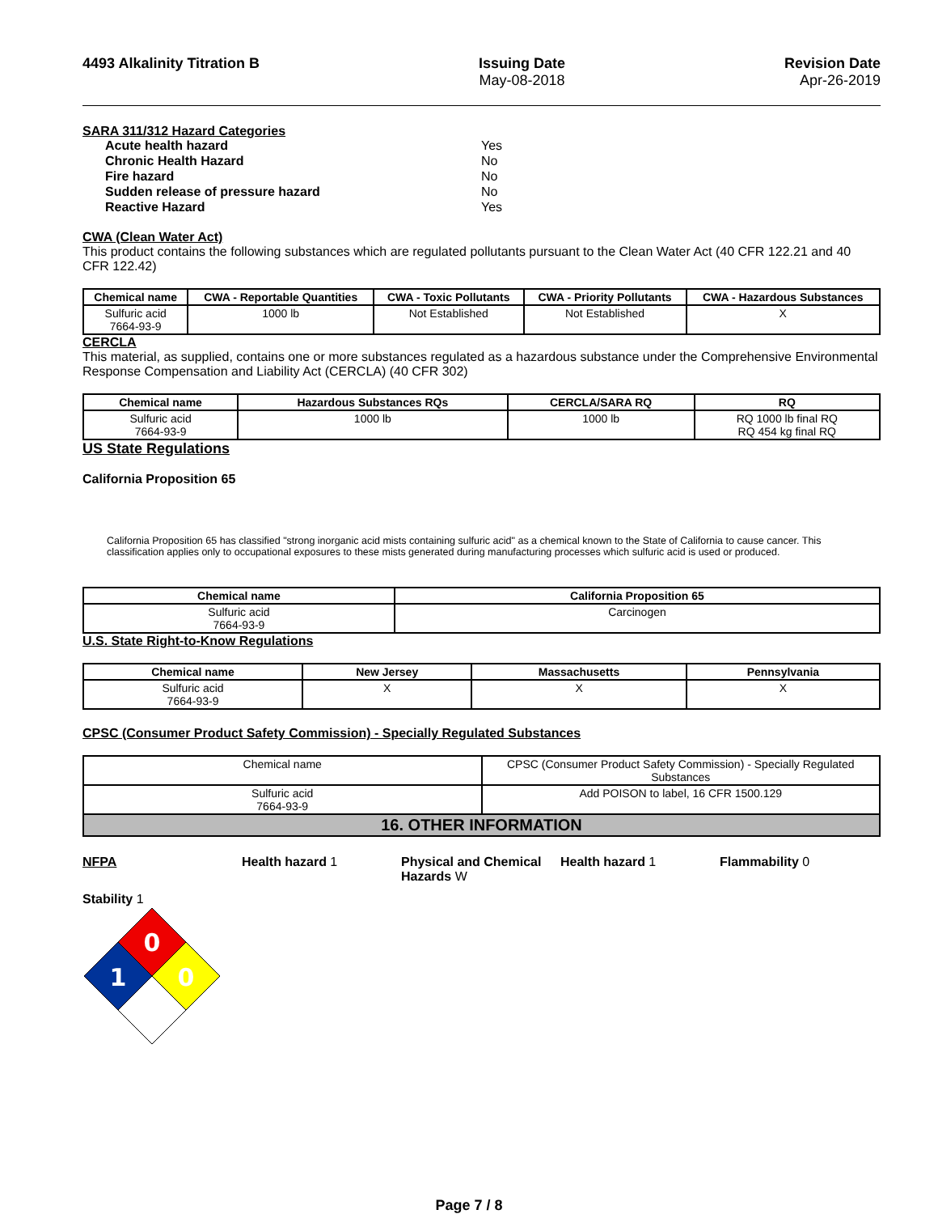4493 Alkalinity Titration B Issuing Date
May-08-2018
Revision Date
Apr-26-2019
SARA 311/312 Hazard Categories
| Acute health hazard | Yes |
| Chronic Health Hazard | No |
| Fire hazard | No |
| Sudden release of pressure hazard | No |
| Reactive Hazard | Yes |
CWA (Clean Water Act)
This product contains the following substances which are regulated pollutants pursuant to the Clean Water Act (40 CFR 122.21 and 40 CFR 122.42)
| Chemical name | CWA - Reportable Quantities | CWA - Toxic Pollutants | CWA - Priority Pollutants | CWA - Hazardous Substances |
| --- | --- | --- | --- | --- |
| Sulfuric acid 7664-93-9 | 1000 lb | Not Established | Not Established | X |
CERCLA
This material, as supplied, contains one or more substances regulated as a hazardous substance under the Comprehensive Environmental Response Compensation and Liability Act (CERCLA) (40 CFR 302)
| Chemical name | Hazardous Substances RQs | CERCLA/SARA RQ | RQ |
| --- | --- | --- | --- |
| Sulfuric acid 7664-93-9 | 1000 lb | 1000 lb | RQ 1000 lb final RQ RQ 454 kg final RQ |
US State Regulations
California Proposition 65
California Proposition 65 has classified "strong inorganic acid mists containing sulfuric acid" as a chemical known to the State of California to cause cancer. This classification applies only to occupational exposures to these mists generated during manufacturing processes which sulfuric acid is used or produced.
| Chemical name | California Proposition 65 |
| --- | --- |
| Sulfuric acid 7664-93-9 | Carcinogen |
U.S. State Right-to-Know Regulations
| Chemical name | New Jersey | Massachusetts | Pennsylvania |
| --- | --- | --- | --- |
| Sulfuric acid 7664-93-9 | X | X | X |
CPSC (Consumer Product Safety Commission) - Specially Regulated Substances
| Chemical name | CPSC (Consumer Product Safety Commission) - Specially Regulated Substances |
| Sulfuric acid 7664-93-9 | Add POISON to label, 16 CFR 1500.129 |
| 16. OTHER INFORMATION | |
NFPA Health hazard 1 Physical and Chemical Hazards W
Health hazard 1 Flammability 0
Stability 1
0
1
0
Page 7 / 8